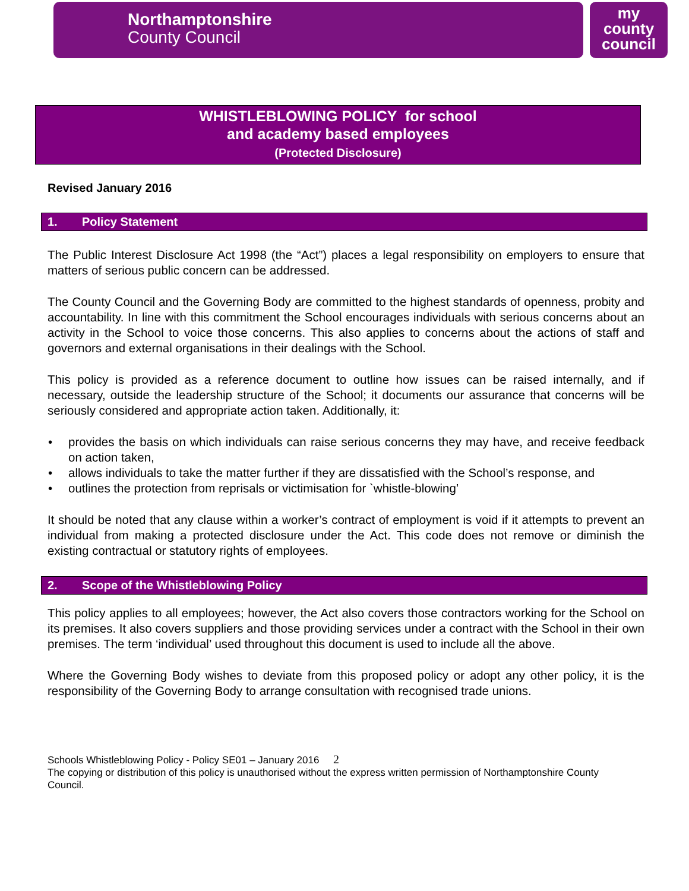my
county
council
Northamptonshire
County Council
WHISTLEBLOWING POLICY for school
and academy based employees
(Protected Disclosure)
Revised January 2016
1. Policy Statement
The Public Interest Disclosure Act 1998 (the “Act”) places a legal responsibility on employers to ensure that matters of serious public concern can be addressed.
The County Council and the Governing Body are committed to the highest standards of openness, probity and accountability. In line with this commitment the School encourages individuals with serious concerns about an activity in the School to voice those concerns. This also applies to concerns about the actions of staff and governors and external organisations in their dealings with the School.
This policy is provided as a reference document to outline how issues can be raised internally, and if necessary, outside the leadership structure of the School; it documents our assurance that concerns will be seriously considered and appropriate action taken. Additionally, it:
provides the basis on which individuals can raise serious concerns they may have, and receive feedback on action taken,
allows individuals to take the matter further if they are dissatisfied with the School’s response, and
outlines the protection from reprisals or victimisation for `whistle-blowing’
It should be noted that any clause within a worker’s contract of employment is void if it attempts to prevent an individual from making a protected disclosure under the Act. This code does not remove or diminish the existing contractual or statutory rights of employees.
2. Scope of the Whistleblowing Policy
This policy applies to all employees; however, the Act also covers those contractors working for the School on its premises. It also covers suppliers and those providing services under a contract with the School in their own premises. The term ‘individual’ used throughout this document is used to include all the above.
Where the Governing Body wishes to deviate from this proposed policy or adopt any other policy, it is the responsibility of the Governing Body to arrange consultation with recognised trade unions.
Schools Whistleblowing Policy - Policy SE01 – January 2016 2
The copying or distribution of this policy is unauthorised without the express written permission of Northamptonshire County Council.